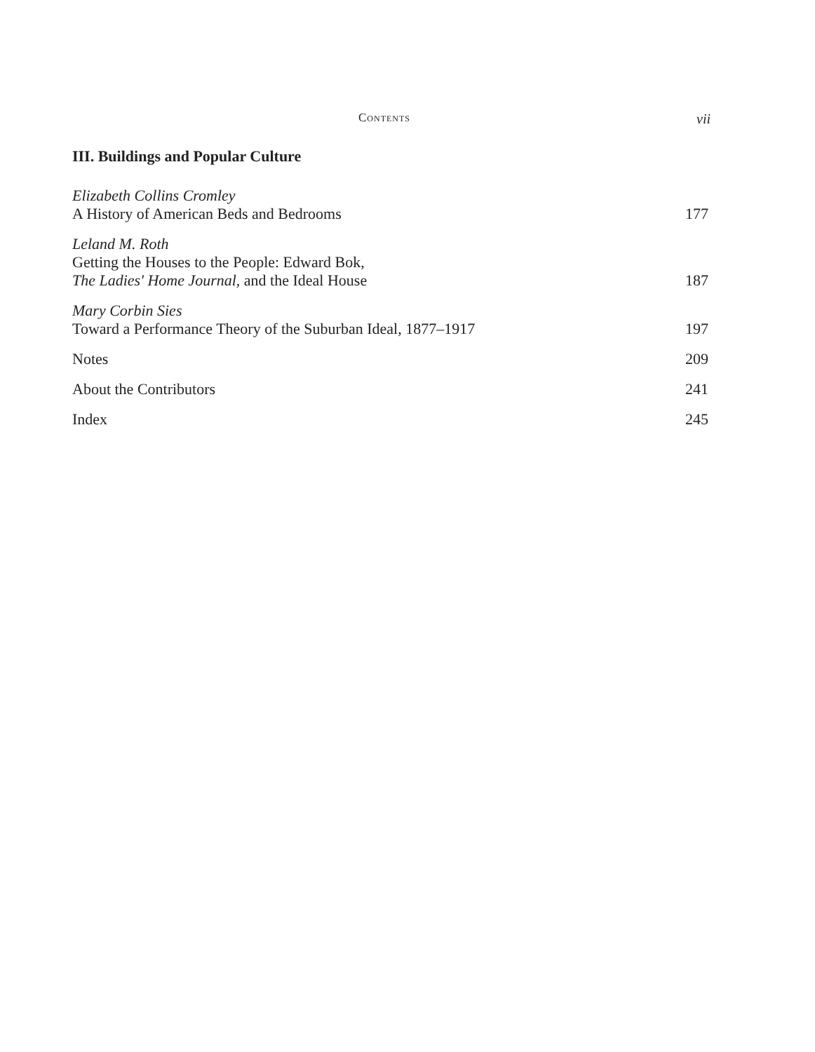Contents vii
III. Buildings and Popular Culture
Elizabeth Collins Cromley
A History of American Beds and Bedrooms
177
Leland M. Roth
Getting the Houses to the People: Edward Bok,
The Ladies' Home Journal, and the Ideal House
187
Mary Corbin Sies
Toward a Performance Theory of the Suburban Ideal, 1877–1917
197
Notes
209
About the Contributors
241
Index
245